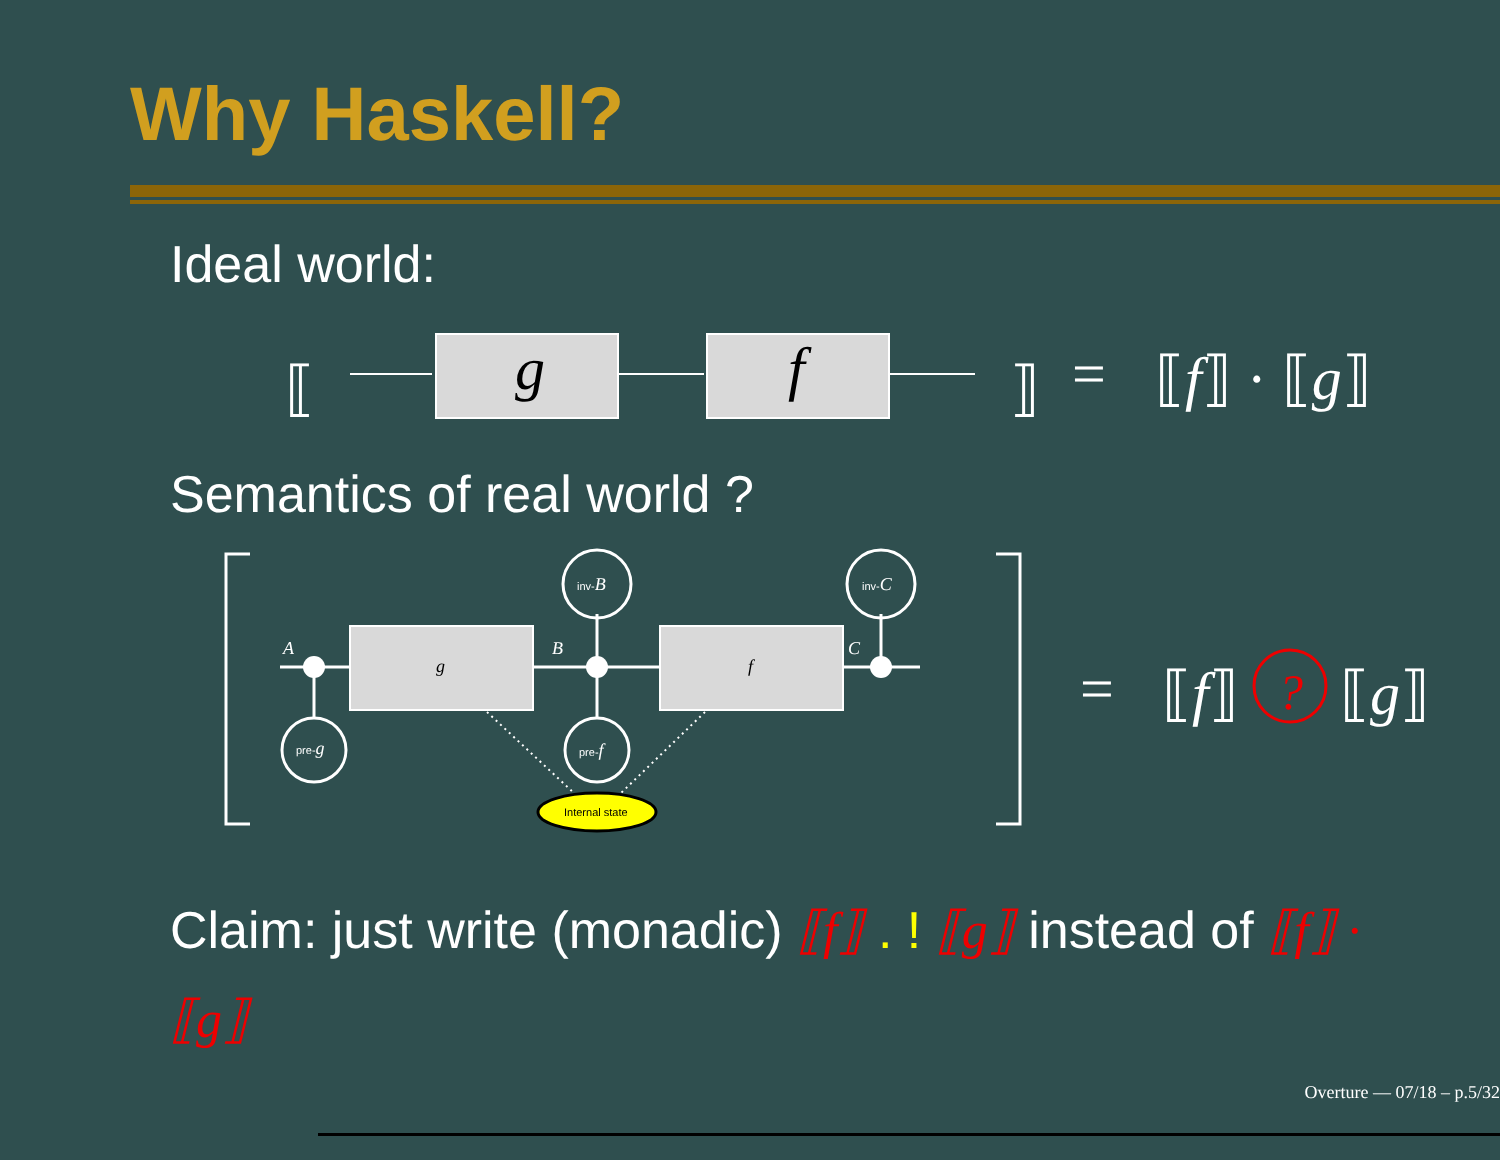Why Haskell?
Ideal world:
⟦
g
f
⟧
=
⟦f⟧ · ⟦g⟧
Semantics of real world ?
A
B
C
g
f
inv-B
inv-C
pre-g
pre-f
Internal state
=
⟦f⟧
?
⟦g⟧
Claim: just write (monadic) ⟦f⟧ . ! ⟦g⟧ instead of ⟦f⟧ ·
⟦g⟧
Overture — 07/18 – p.5/32